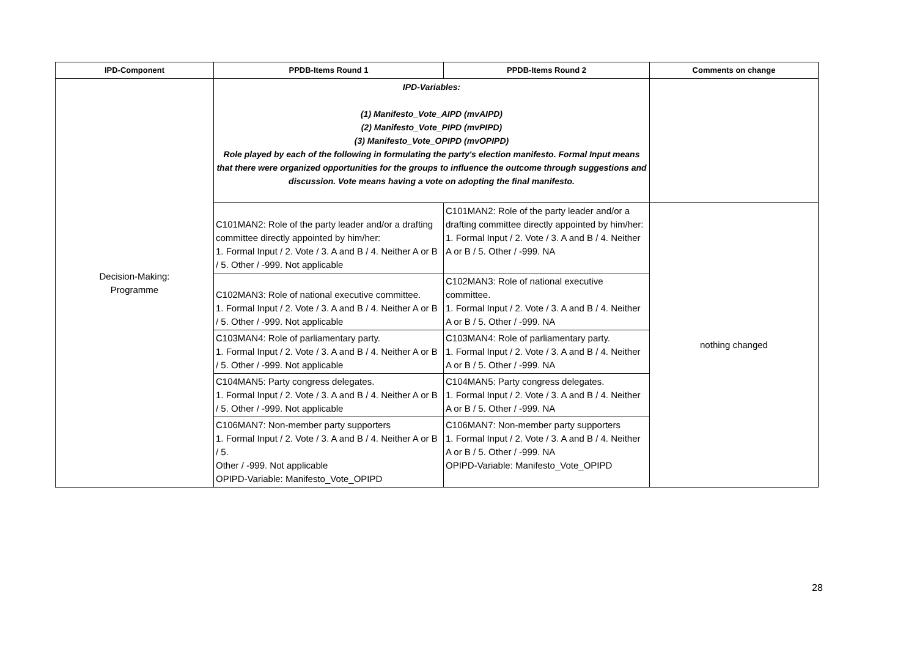| IPD-Component | PPDB-Items Round 1 | PPDB-Items Round 2 | Comments on change |
| --- | --- | --- | --- |
| Decision-Making: Programme | IPD-Variables: (1) Manifesto_Vote_AIPD (mvAIPD) (2) Manifesto_Vote_PIPD (mvPIPD) (3) Manifesto_Vote_OPIPD (mvOPIPD) Role played by each of the following in formulating the party's election manifesto. Formal Input means that there were organized opportunities for the groups to influence the outcome through suggestions and discussion. Vote means having a vote on adopting the final manifesto. | | |
| | C101MAN2: Role of the party leader and/or a drafting committee directly appointed by him/her: 1. Formal Input / 2. Vote / 3. A and B / 4. Neither A or B / 5. Other / -999. Not applicable | C101MAN2: Role of the party leader and/or a drafting committee directly appointed by him/her: 1. Formal Input / 2. Vote / 3. A and B / 4. Neither A or B / 5. Other / -999. NA | nothing changed |
| | C102MAN3: Role of national executive committee. 1. Formal Input / 2. Vote / 3. A and B / 4. Neither A or B / 5. Other / -999. Not applicable | C102MAN3: Role of national executive committee. 1. Formal Input / 2. Vote / 3. A and B / 4. Neither A or B / 5. Other / -999. NA | |
| | C103MAN4: Role of parliamentary party. 1. Formal Input / 2. Vote / 3. A and B / 4. Neither A or B / 5. Other / -999. Not applicable | C103MAN4: Role of parliamentary party. 1. Formal Input / 2. Vote / 3. A and B / 4. Neither A or B / 5. Other / -999. NA | |
| | C104MAN5: Party congress delegates. 1. Formal Input / 2. Vote / 3. A and B / 4. Neither A or B / 5. Other / -999. Not applicable | C104MAN5: Party congress delegates. 1. Formal Input / 2. Vote / 3. A and B / 4. Neither A or B / 5. Other / -999. NA | |
| | C106MAN7: Non-member party supporters 1. Formal Input / 2. Vote / 3. A and B / 4. Neither A or B / 5. Other / -999. Not applicable OPIPD-Variable: Manifesto_Vote_OPIPD | C106MAN7: Non-member party supporters 1. Formal Input / 2. Vote / 3. A and B / 4. Neither A or B / 5. Other / -999. NA OPIPD-Variable: Manifesto_Vote_OPIPD | |
28